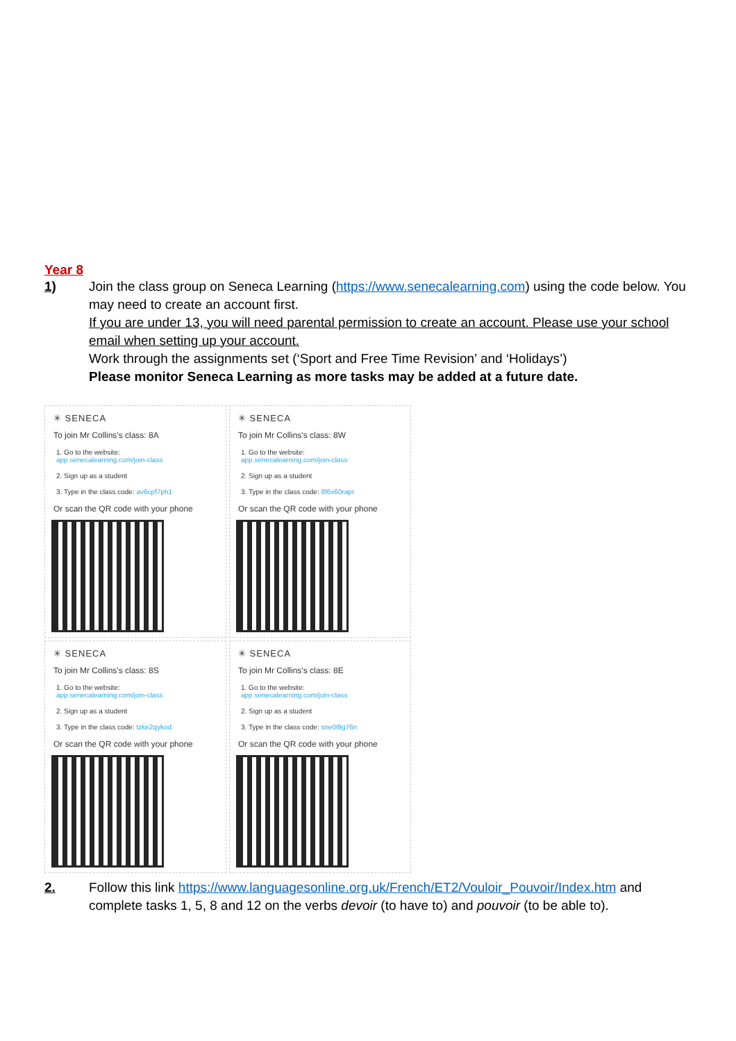Year 8
1) Join the class group on Seneca Learning (https://www.senecalearning.com) using the code below. You may need to create an account first.
If you are under 13, you will need parental permission to create an account. Please use your school email when setting up your account.
Work through the assignments set (‘Sport and Free Time Revision’ and ‘Holidays’)
Please monitor Seneca Learning as more tasks may be added at a future date.
✳ SENECA
To join Mr Collins's class: 8A
1. Go to the website:
app.senecalearning.com/join-class
2. Sign up as a student
3. Type in the class code: av6cpf7ph1
Or scan the QR code with your phone
✳ SENECA
To join Mr Collins's class: 8W
1. Go to the website:
app.senecalearning.com/join-class
2. Sign up as a student
3. Type in the class code: 8f6x60rapr
Or scan the QR code with your phone
✳ SENECA
To join Mr Collins's class: 8S
1. Go to the website:
app.senecalearning.com/join-class
2. Sign up as a student
3. Type in the class code: tzke2qykod
Or scan the QR code with your phone
✳ SENECA
To join Mr Collins's class: 8E
1. Go to the website:
app.senecalearning.com/join-class
2. Sign up as a student
3. Type in the class code: sne0l9g76n
Or scan the QR code with your phone
2. Follow this link https://www.languagesonline.org.uk/French/ET2/Vouloir_Pouvoir/Index.htm and complete tasks 1, 5, 8 and 12 on the verbs devoir (to have to) and pouvoir (to be able to).